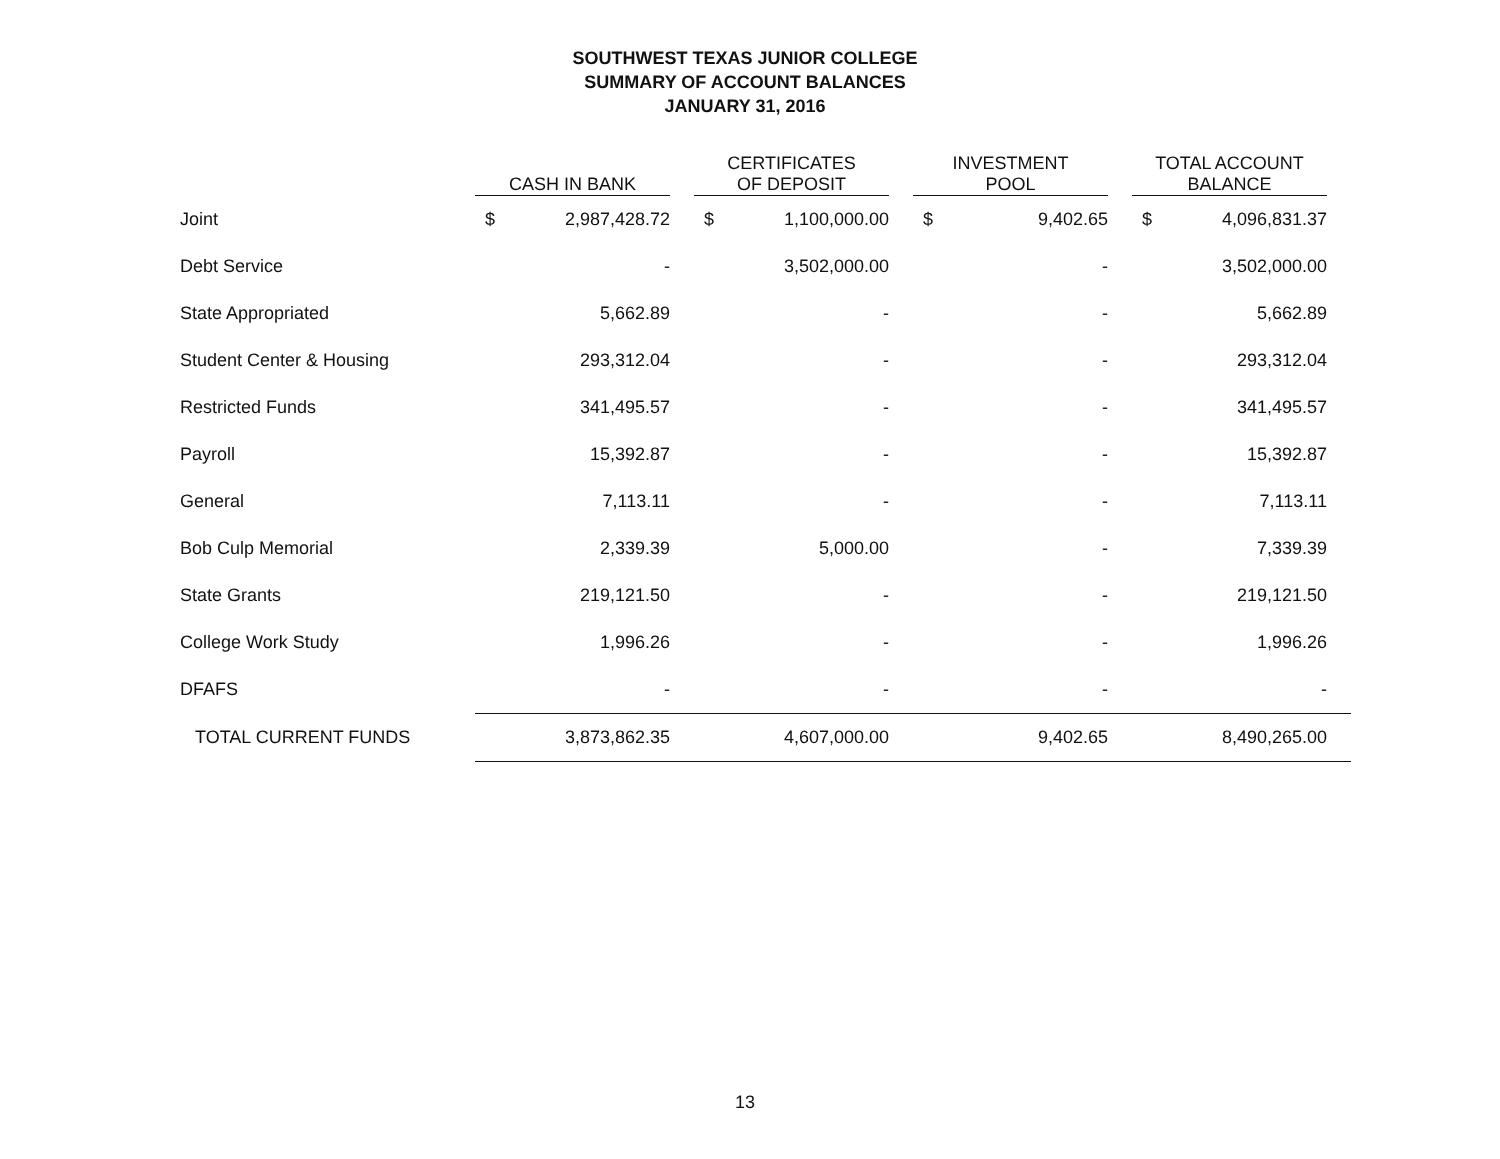SOUTHWEST TEXAS JUNIOR COLLEGE
SUMMARY OF ACCOUNT BALANCES
JANUARY 31, 2016
| | CASH IN BANK | | CERTIFICATES OF DEPOSIT | | INVESTMENT POOL | | TOTAL ACCOUNT BALANCE | |
| --- | --- | --- | --- | --- | --- | --- | --- | --- |
| Joint | $ | 2,987,428.72 | $ | 1,100,000.00 | $ | 9,402.65 | $ | 4,096,831.37 |
| Debt Service | | - | | 3,502,000.00 | | - | | 3,502,000.00 |
| State Appropriated | | 5,662.89 | | - | | - | | 5,662.89 |
| Student Center & Housing | | 293,312.04 | | - | | - | | 293,312.04 |
| Restricted Funds | | 341,495.57 | | - | | - | | 341,495.57 |
| Payroll | | 15,392.87 | | - | | - | | 15,392.87 |
| General | | 7,113.11 | | - | | - | | 7,113.11 |
| Bob Culp Memorial | | 2,339.39 | | 5,000.00 | | - | | 7,339.39 |
| State Grants | | 219,121.50 | | - | | - | | 219,121.50 |
| College Work Study | | 1,996.26 | | - | | - | | 1,996.26 |
| DFAFS | | - | | - | | - | | - |
| TOTAL CURRENT FUNDS | | 3,873,862.35 | | 4,607,000.00 | | 9,402.65 | | 8,490,265.00 |
13